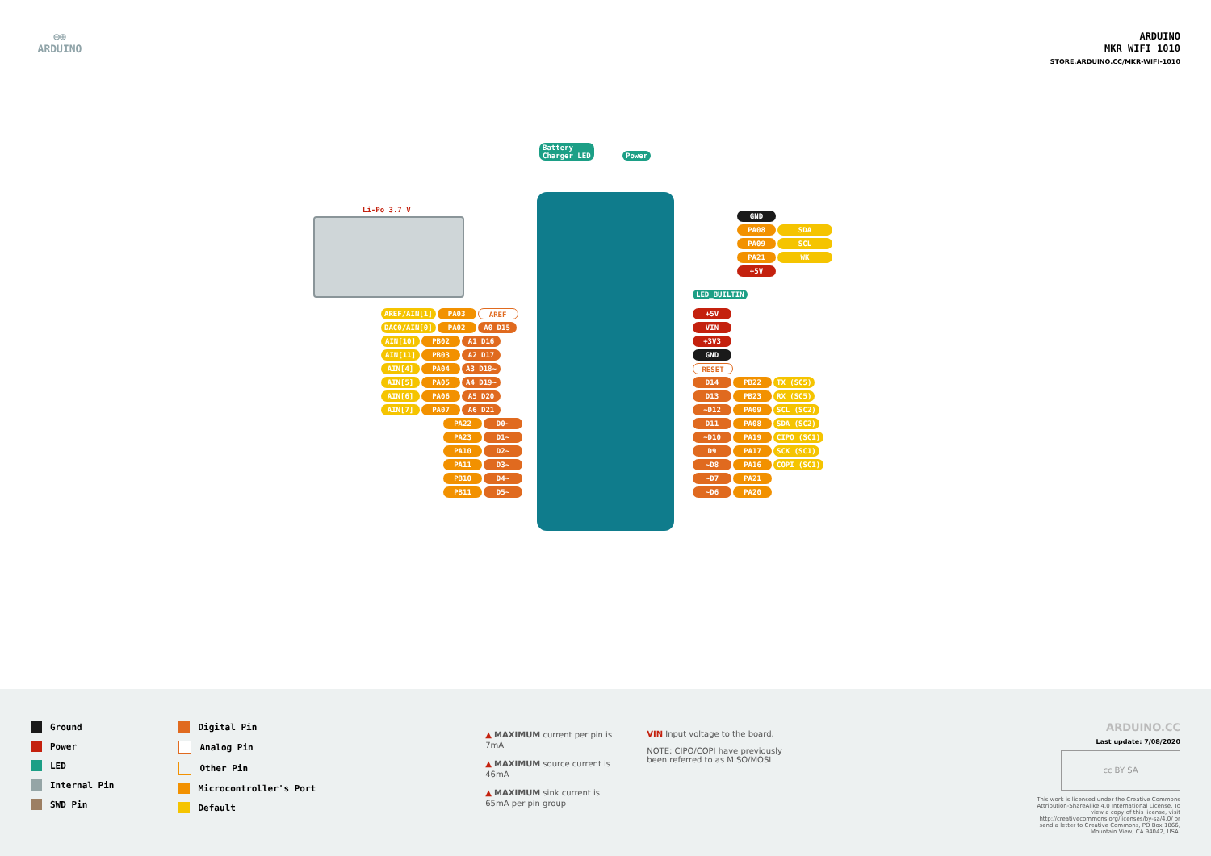⊖⊕
ARDUINO
ARDUINO
MKR WIFI 1010
STORE.ARDUINO.CC/MKR-WIFI-1010
Li-Po 3.7 V
Battery
Charger LED
Power
GND
PA08 SDA
PA09 SCL
PA21 WK
+5V
LED_BUILTIN
AREF/AIN[1] PA03 AREF
DAC0/AIN[0] PA02 A0 D15
AIN[10] PB02 A1 D16
AIN[11] PB03 A2 D17
AIN[4] PA04 A3 D18~
AIN[5] PA05 A4 D19~
AIN[6] PA06 A5 D20
AIN[7] PA07 A6 D21
PA22 D0~
PA23 D1~
PA10 D2~
PA11 D3~
PB10 D4~
PB11 D5~
+5V
VIN
+3V3
GND
RESET
D14 PB22 TX (SC5)
D13 PB23 RX (SC5)
~D12 PA09 SCL (SC2)
D11 PA08 SDA (SC2)
~D10 PA19 CIPO (SC1)
D9 PA17 SCK (SC1)
~D8 PA16 COPI (SC1)
~D7 PA21
~D6 PA20
Ground
Power
LED
Internal Pin
SWD Pin
Digital Pin
Analog Pin
Other Pin
Microcontroller's Port
Default
▲ MAXIMUM current per pin is 7mA
▲ MAXIMUM source current is 46mA
▲ MAXIMUM sink current is 65mA per pin group
VIN Input voltage to the board.
NOTE: CIPO/COPI have previously been referred to as MISO/MOSI
ARDUINO.CC
Last update: 7/08/2020
cc BY SA
This work is licensed under the Creative Commons Attribution-ShareAlike 4.0 International License. To view a copy of this license, visit http://creativecommons.org/licenses/by-sa/4.0/ or send a letter to Creative Commons, PO Box 1866, Mountain View, CA 94042, USA.